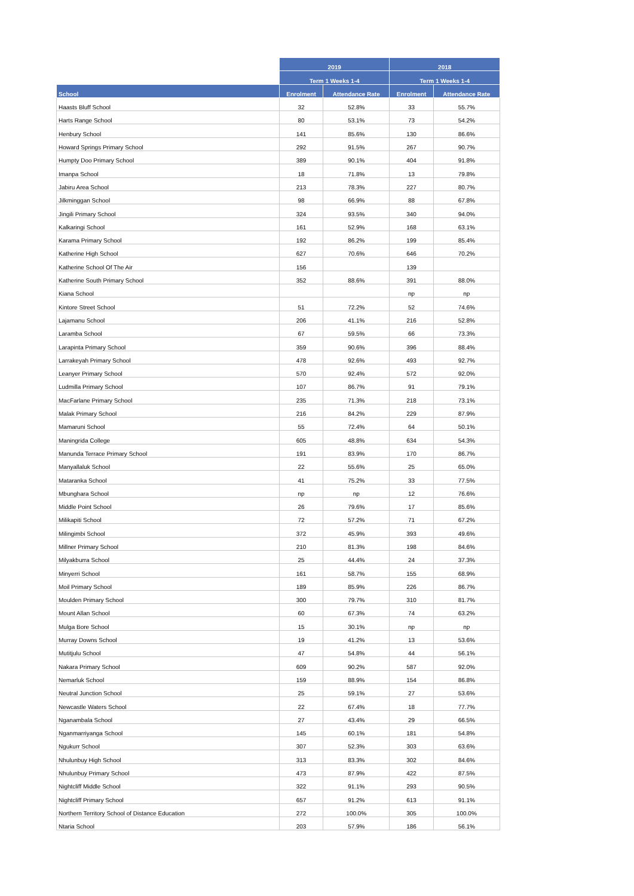| | 2019 | | 2018 | |
| --- | --- | --- | --- | --- |
| | Term 1 Weeks 1-4 | | Term 1 Weeks 1-4 | |
| School | Enrolment | Attendance Rate | Enrolment | Attendance Rate |
| Haasts Bluff School | 32 | 52.8% | 33 | 55.7% |
| Harts Range School | 80 | 53.1% | 73 | 54.2% |
| Henbury School | 141 | 85.6% | 130 | 86.6% |
| Howard Springs Primary School | 292 | 91.5% | 267 | 90.7% |
| Humpty Doo Primary School | 389 | 90.1% | 404 | 91.8% |
| Imanpa School | 18 | 71.8% | 13 | 79.8% |
| Jabiru Area School | 213 | 78.3% | 227 | 80.7% |
| Jilkminggan School | 98 | 66.9% | 88 | 67.8% |
| Jingili Primary School | 324 | 93.5% | 340 | 94.0% |
| Kalkaringi School | 161 | 52.9% | 168 | 63.1% |
| Karama Primary School | 192 | 86.2% | 199 | 85.4% |
| Katherine High School | 627 | 70.6% | 646 | 70.2% |
| Katherine School Of The Air | 156 | | 139 | |
| Katherine South Primary School | 352 | 88.6% | 391 | 88.0% |
| Kiana School | | | np | np |
| Kintore Street School | 51 | 72.2% | 52 | 74.6% |
| Lajamanu School | 206 | 41.1% | 216 | 52.8% |
| Laramba School | 67 | 59.5% | 66 | 73.3% |
| Larapinta Primary School | 359 | 90.6% | 396 | 88.4% |
| Larrakeyah Primary School | 478 | 92.6% | 493 | 92.7% |
| Leanyer Primary School | 570 | 92.4% | 572 | 92.0% |
| Ludmilla Primary School | 107 | 86.7% | 91 | 79.1% |
| MacFarlane Primary School | 235 | 71.3% | 218 | 73.1% |
| Malak Primary School | 216 | 84.2% | 229 | 87.9% |
| Mamaruni School | 55 | 72.4% | 64 | 50.1% |
| Maningrida College | 605 | 48.8% | 634 | 54.3% |
| Manunda Terrace Primary School | 191 | 83.9% | 170 | 86.7% |
| Manyallaluk School | 22 | 55.6% | 25 | 65.0% |
| Mataranka School | 41 | 75.2% | 33 | 77.5% |
| Mbunghara School | np | np | 12 | 76.6% |
| Middle Point School | 26 | 79.6% | 17 | 85.6% |
| Milikapiti School | 72 | 57.2% | 71 | 67.2% |
| Milingimbi School | 372 | 45.9% | 393 | 49.6% |
| Millner Primary School | 210 | 81.3% | 198 | 84.6% |
| Milyakburra School | 25 | 44.4% | 24 | 37.3% |
| Minyerri School | 161 | 58.7% | 155 | 68.9% |
| Moil Primary School | 189 | 85.9% | 226 | 86.7% |
| Moulden Primary School | 300 | 79.7% | 310 | 81.7% |
| Mount Allan School | 60 | 67.3% | 74 | 63.2% |
| Mulga Bore School | 15 | 30.1% | np | np |
| Murray Downs School | 19 | 41.2% | 13 | 53.6% |
| Mutitjulu School | 47 | 54.8% | 44 | 56.1% |
| Nakara Primary School | 609 | 90.2% | 587 | 92.0% |
| Nemarluk School | 159 | 88.9% | 154 | 86.8% |
| Neutral Junction School | 25 | 59.1% | 27 | 53.6% |
| Newcastle Waters School | 22 | 67.4% | 18 | 77.7% |
| Nganambala School | 27 | 43.4% | 29 | 66.5% |
| Nganmarriyanga School | 145 | 60.1% | 181 | 54.8% |
| Ngukurr School | 307 | 52.3% | 303 | 63.6% |
| Nhulunbuy High School | 313 | 83.3% | 302 | 84.6% |
| Nhulunbuy Primary School | 473 | 87.9% | 422 | 87.5% |
| Nightcliff Middle School | 322 | 91.1% | 293 | 90.5% |
| Nightcliff Primary School | 657 | 91.2% | 613 | 91.1% |
| Northern Territory School of Distance Education | 272 | 100.0% | 305 | 100.0% |
| Ntaria School | 203 | 57.9% | 186 | 56.1% |